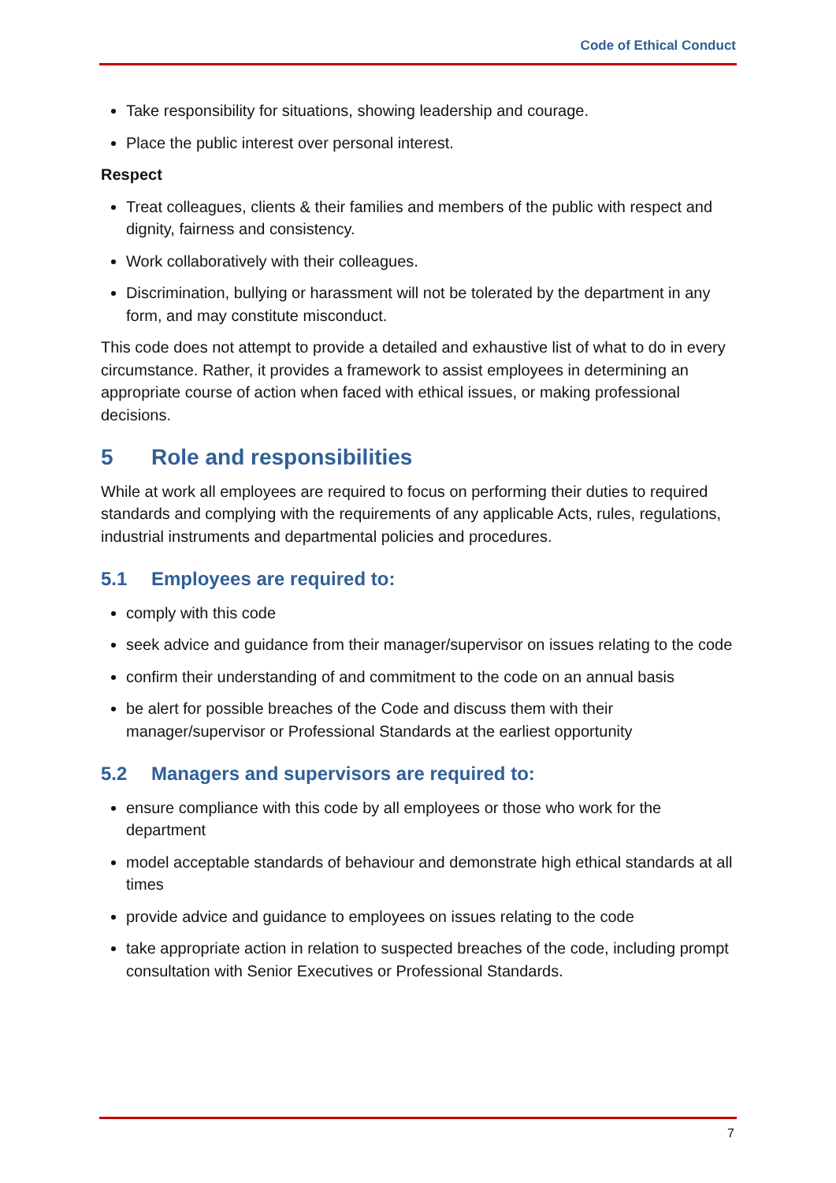Code of Ethical Conduct
Take responsibility for situations, showing leadership and courage.
Place the public interest over personal interest.
Respect
Treat colleagues, clients & their families and members of the public with respect and dignity, fairness and consistency.
Work collaboratively with their colleagues.
Discrimination, bullying or harassment will not be tolerated by the department in any form, and may constitute misconduct.
This code does not attempt to provide a detailed and exhaustive list of what to do in every circumstance. Rather, it provides a framework to assist employees in determining an appropriate course of action when faced with ethical issues, or making professional decisions.
5 Role and responsibilities
While at work all employees are required to focus on performing their duties to required standards and complying with the requirements of any applicable Acts, rules, regulations, industrial instruments and departmental policies and procedures.
5.1 Employees are required to:
comply with this code
seek advice and guidance from their manager/supervisor on issues relating to the code
confirm their understanding of and commitment to the code on an annual basis
be alert for possible breaches of the Code and discuss them with their manager/supervisor or Professional Standards at the earliest opportunity
5.2 Managers and supervisors are required to:
ensure compliance with this code by all employees or those who work for the department
model acceptable standards of behaviour and demonstrate high ethical standards at all times
provide advice and guidance to employees on issues relating to the code
take appropriate action in relation to suspected breaches of the code, including prompt consultation with Senior Executives or Professional Standards.
7